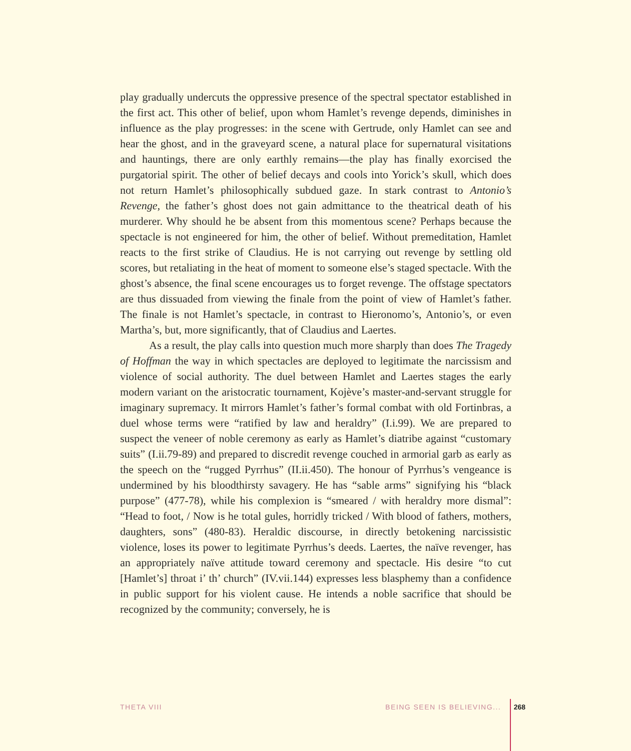play gradually undercuts the oppressive presence of the spectral spectator established in the first act. This other of belief, upon whom Hamlet’s revenge depends, diminishes in influence as the play progresses: in the scene with Gertrude, only Hamlet can see and hear the ghost, and in the graveyard scene, a natural place for supernatural visitations and hauntings, there are only earthly remains—the play has finally exorcised the purgatorial spirit. The other of belief decays and cools into Yorick’s skull, which does not return Hamlet’s philosophically subdued gaze. In stark contrast to Antonio’s Revenge, the father’s ghost does not gain admittance to the theatrical death of his murderer. Why should he be absent from this momentous scene? Perhaps because the spectacle is not engineered for him, the other of belief. Without premeditation, Hamlet reacts to the first strike of Claudius. He is not carrying out revenge by settling old scores, but retaliating in the heat of moment to someone else’s staged spectacle. With the ghost’s absence, the final scene encourages us to forget revenge. The offstage spectators are thus dissuaded from viewing the finale from the point of view of Hamlet’s father. The finale is not Hamlet’s spectacle, in contrast to Hieronomo’s, Antonio’s, or even Martha’s, but, more significantly, that of Claudius and Laertes.
As a result, the play calls into question much more sharply than does The Tragedy of Hoffman the way in which spectacles are deployed to legitimate the narcissism and violence of social authority. The duel between Hamlet and Laertes stages the early modern variant on the aristocratic tournament, Kojève’s master-and-servant struggle for imaginary supremacy. It mirrors Hamlet’s father’s formal combat with old Fortinbras, a duel whose terms were “ratified by law and heraldry” (I.i.99). We are prepared to suspect the veneer of noble ceremony as early as Hamlet’s diatribe against “customary suits” (I.ii.79-89) and prepared to discredit revenge couched in armorial garb as early as the speech on the “rugged Pyrrhus” (II.ii.450). The honour of Pyrrhus’s vengeance is undermined by his bloodthirsty savagery. He has “sable arms” signifying his “black purpose” (477-78), while his complexion is “smeared / with heraldry more dismal”: “Head to foot, / Now is he total gules, horridly tricked / With blood of fathers, mothers, daughters, sons” (480-83). Heraldic discourse, in directly betokening narcissistic violence, loses its power to legitimate Pyrrhus’s deeds. Laertes, the naïve revenger, has an appropriately naïve attitude toward ceremony and spectacle. His desire “to cut [Hamlet’s] throat i’ th’ church” (IV.vii.144) expresses less blasphemy than a confidence in public support for his violent cause. He intends a noble sacrifice that should be recognized by the community; conversely, he is
THETA VIII BEING SEEN IS BELIEVING... 268